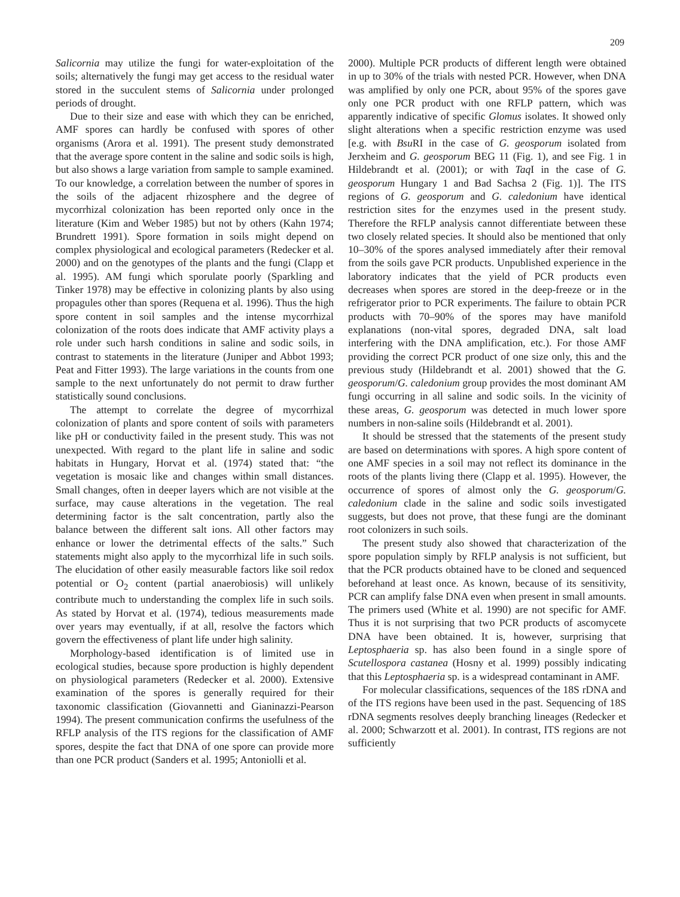209
Salicornia may utilize the fungi for water-exploitation of the soils; alternatively the fungi may get access to the residual water stored in the succulent stems of Salicornia under prolonged periods of drought.
Due to their size and ease with which they can be enriched, AMF spores can hardly be confused with spores of other organisms (Arora et al. 1991). The present study demonstrated that the average spore content in the saline and sodic soils is high, but also shows a large variation from sample to sample examined. To our knowledge, a correlation between the number of spores in the soils of the adjacent rhizosphere and the degree of mycorrhizal colonization has been reported only once in the literature (Kim and Weber 1985) but not by others (Kahn 1974; Brundrett 1991). Spore formation in soils might depend on complex physiological and ecological parameters (Redecker et al. 2000) and on the genotypes of the plants and the fungi (Clapp et al. 1995). AM fungi which sporulate poorly (Sparkling and Tinker 1978) may be effective in colonizing plants by also using propagules other than spores (Requena et al. 1996). Thus the high spore content in soil samples and the intense mycorrhizal colonization of the roots does indicate that AMF activity plays a role under such harsh conditions in saline and sodic soils, in contrast to statements in the literature (Juniper and Abbot 1993; Peat and Fitter 1993). The large variations in the counts from one sample to the next unfortunately do not permit to draw further statistically sound conclusions.
The attempt to correlate the degree of mycorrhizal colonization of plants and spore content of soils with parameters like pH or conductivity failed in the present study. This was not unexpected. With regard to the plant life in saline and sodic habitats in Hungary, Horvat et al. (1974) stated that: “the vegetation is mosaic like and changes within small distances. Small changes, often in deeper layers which are not visible at the surface, may cause alterations in the vegetation. The real determining factor is the salt concentration, partly also the balance between the different salt ions. All other factors may enhance or lower the detrimental effects of the salts.” Such statements might also apply to the mycorrhizal life in such soils. The elucidation of other easily measurable factors like soil redox potential or O<sub>2</sub> content (partial anaerobiosis) will unlikely contribute much to understanding the complex life in such soils. As stated by Horvat et al. (1974), tedious measurements made over years may eventually, if at all, resolve the factors which govern the effectiveness of plant life under high salinity.
Morphology-based identification is of limited use in ecological studies, because spore production is highly dependent on physiological parameters (Redecker et al. 2000). Extensive examination of the spores is generally required for their taxonomic classification (Giovannetti and Gianinazzi-Pearson 1994). The present communication confirms the usefulness of the RFLP analysis of the ITS regions for the classification of AMF spores, despite the fact that DNA of one spore can provide more than one PCR product (Sanders et al. 1995; Antoniolli et al.
2000). Multiple PCR products of different length were obtained in up to 30% of the trials with nested PCR. However, when DNA was amplified by only one PCR, about 95% of the spores gave only one PCR product with one RFLP pattern, which was apparently indicative of specific Glomus isolates. It showed only slight alterations when a specific restriction enzyme was used [e.g. with Bsu RI in the case of G. geosporum isolated from Jerxheim and G. geosporum BEG 11 (Fig. 1), and see Fig. 1 in Hildebrandt et al. (2001); or with Taq I in the case of G. geosporum Hungary 1 and Bad Sachsa 2 (Fig. 1)]. The ITS regions of G. geosporum and G. caledonium have identical restriction sites for the enzymes used in the present study. Therefore the RFLP analysis cannot differentiate between these two closely related species. It should also be mentioned that only 10–30% of the spores analysed immediately after their removal from the soils gave PCR products. Unpublished experience in the laboratory indicates that the yield of PCR products even decreases when spores are stored in the deep-freeze or in the refrigerator prior to PCR experiments. The failure to obtain PCR products with 70–90% of the spores may have manifold explanations (non-vital spores, degraded DNA, salt load interfering with the DNA amplification, etc.). For those AMF providing the correct PCR product of one size only, this and the previous study (Hildebrandt et al. 2001) showed that the G. geosporum/G. caledonium group provides the most dominant AM fungi occurring in all saline and sodic soils. In the vicinity of these areas, G. geosporum was detected in much lower spore numbers in non-saline soils (Hildebrandt et al. 2001).
It should be stressed that the statements of the present study are based on determinations with spores. A high spore content of one AMF species in a soil may not reflect its dominance in the roots of the plants living there (Clapp et al. 1995). However, the occurrence of spores of almost only the G. geosporum/G. caledonium clade in the saline and sodic soils investigated suggests, but does not prove, that these fungi are the dominant root colonizers in such soils.
The present study also showed that characterization of the spore population simply by RFLP analysis is not sufficient, but that the PCR products obtained have to be cloned and sequenced beforehand at least once. As known, because of its sensitivity, PCR can amplify false DNA even when present in small amounts. The primers used (White et al. 1990) are not specific for AMF. Thus it is not surprising that two PCR products of ascomycete DNA have been obtained. It is, however, surprising that Leptosphaeria sp. has also been found in a single spore of Scutellospora castanea (Hosny et al. 1999) possibly indicating that this Leptosphaeria sp. is a widespread contaminant in AMF.
For molecular classifications, sequences of the 18S rDNA and of the ITS regions have been used in the past. Sequencing of 18S rDNA segments resolves deeply branching lineages (Redecker et al. 2000; Schwarzott et al. 2001). In contrast, ITS regions are not sufficiently